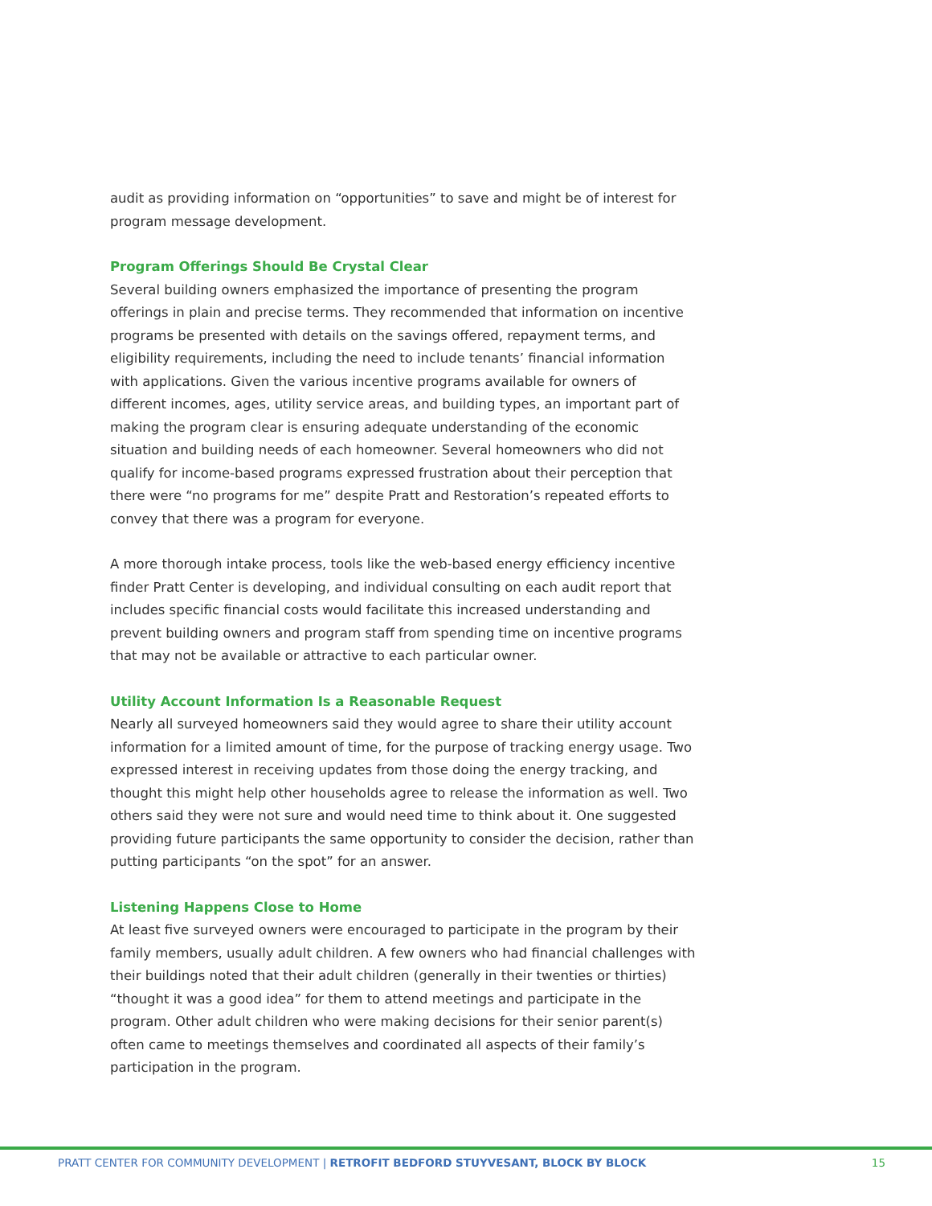audit as providing information on “opportunities” to save and might be of interest for program message development.
Program Offerings Should Be Crystal Clear
Several building owners emphasized the importance of presenting the program offerings in plain and precise terms. They recommended that information on incentive programs be presented with details on the savings offered, repayment terms, and eligibility requirements, including the need to include tenants’ financial information with applications. Given the various incentive programs available for owners of different incomes, ages, utility service areas, and building types, an important part of making the program clear is ensuring adequate understanding of the economic situation and building needs of each homeowner. Several homeowners who did not qualify for income-based programs expressed frustration about their perception that there were “no programs for me” despite Pratt and Restoration’s repeated efforts to convey that there was a program for everyone.
A more thorough intake process, tools like the web-based energy efficiency incentive finder Pratt Center is developing, and individual consulting on each audit report that includes specific financial costs would facilitate this increased understanding and prevent building owners and program staff from spending time on incentive programs that may not be available or attractive to each particular owner.
Utility Account Information Is a Reasonable Request
Nearly all surveyed homeowners said they would agree to share their utility account information for a limited amount of time, for the purpose of tracking energy usage. Two expressed interest in receiving updates from those doing the energy tracking, and thought this might help other households agree to release the information as well. Two others said they were not sure and would need time to think about it. One suggested providing future participants the same opportunity to consider the decision, rather than putting participants “on the spot” for an answer.
Listening Happens Close to Home
At least five surveyed owners were encouraged to participate in the program by their family members, usually adult children. A few owners who had financial challenges with their buildings noted that their adult children (generally in their twenties or thirties) “thought it was a good idea” for them to attend meetings and participate in the program. Other adult children who were making decisions for their senior parent(s) often came to meetings themselves and coordinated all aspects of their family’s participation in the program.
PRATT CENTER FOR COMMUNITY DEVELOPMENT | RETROFIT BEDFORD STUYVESANT, BLOCK BY BLOCK 15